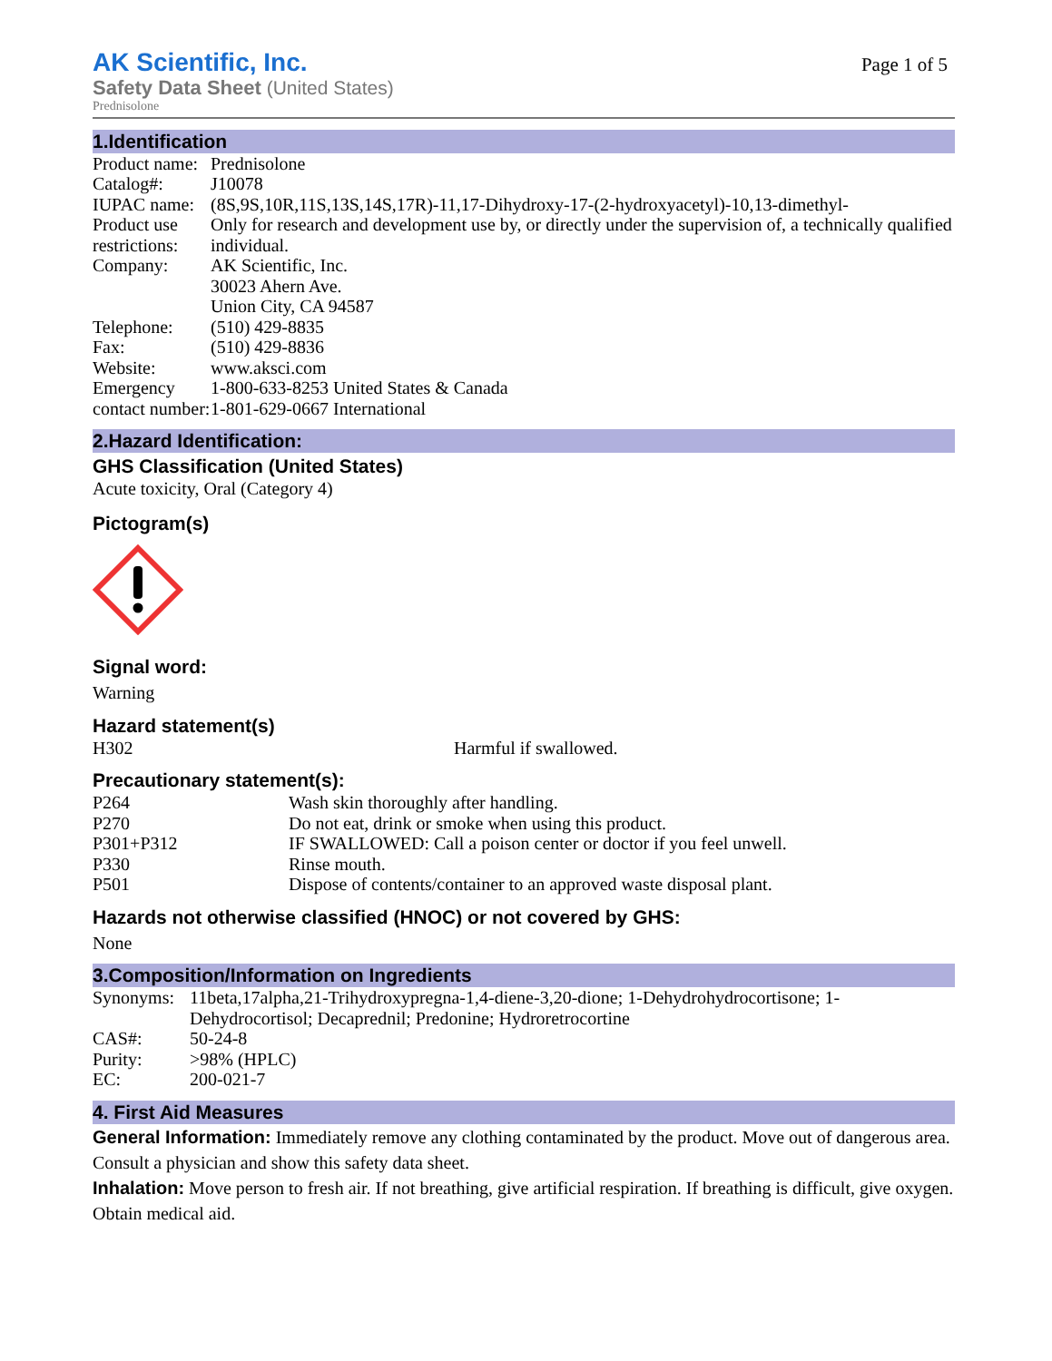AK Scientific, Inc.
Safety Data Sheet (United States)
Prednisolone
Page 1 of 5
1.Identification
| Product name: | Prednisolone |
| Catalog#: | J10078 |
| IUPAC name: | (8S,9S,10R,11S,13S,14S,17R)-11,17-Dihydroxy-17-(2-hydroxyacetyl)-10,13-dimethyl- |
| Product use restrictions: | Only for research and development use by, or directly under the supervision of, a technically qualified individual. |
| Company: | AK Scientific, Inc. 30023 Ahern Ave. Union City, CA 94587 |
| Telephone: | (510) 429-8835 |
| Fax: | (510) 429-8836 |
| Website: | www.aksci.com |
| Emergency contact number: | 1-800-633-8253 United States & Canada 1-801-629-0667 International |
2.Hazard Identification:
GHS Classification (United States)
Acute toxicity, Oral (Category 4)
Pictogram(s)
Signal word:
Warning
Hazard statement(s)
| H302 | Harmful if swallowed. |
Precautionary statement(s):
| P264 | Wash skin thoroughly after handling. |
| P270 | Do not eat, drink or smoke when using this product. |
| P301+P312 | IF SWALLOWED: Call a poison center or doctor if you feel unwell. |
| P330 | Rinse mouth. |
| P501 | Dispose of contents/container to an approved waste disposal plant. |
Hazards not otherwise classified (HNOC) or not covered by GHS:
None
3.Composition/Information on Ingredients
| Synonyms: | 11beta,17alpha,21-Trihydroxypregna-1,4-diene-3,20-dione; 1-Dehydrohydrocortisone; 1-Dehydrocortisol; Decaprednil; Predonine; Hydroretrocortine |
| CAS#: | 50-24-8 |
| Purity: | >98% (HPLC) |
| EC: | 200-021-7 |
4. First Aid Measures
General Information: Immediately remove any clothing contaminated by the product. Move out of dangerous area. Consult a physician and show this safety data sheet.
Inhalation: Move person to fresh air. If not breathing, give artificial respiration. If breathing is difficult, give oxygen. Obtain medical aid.